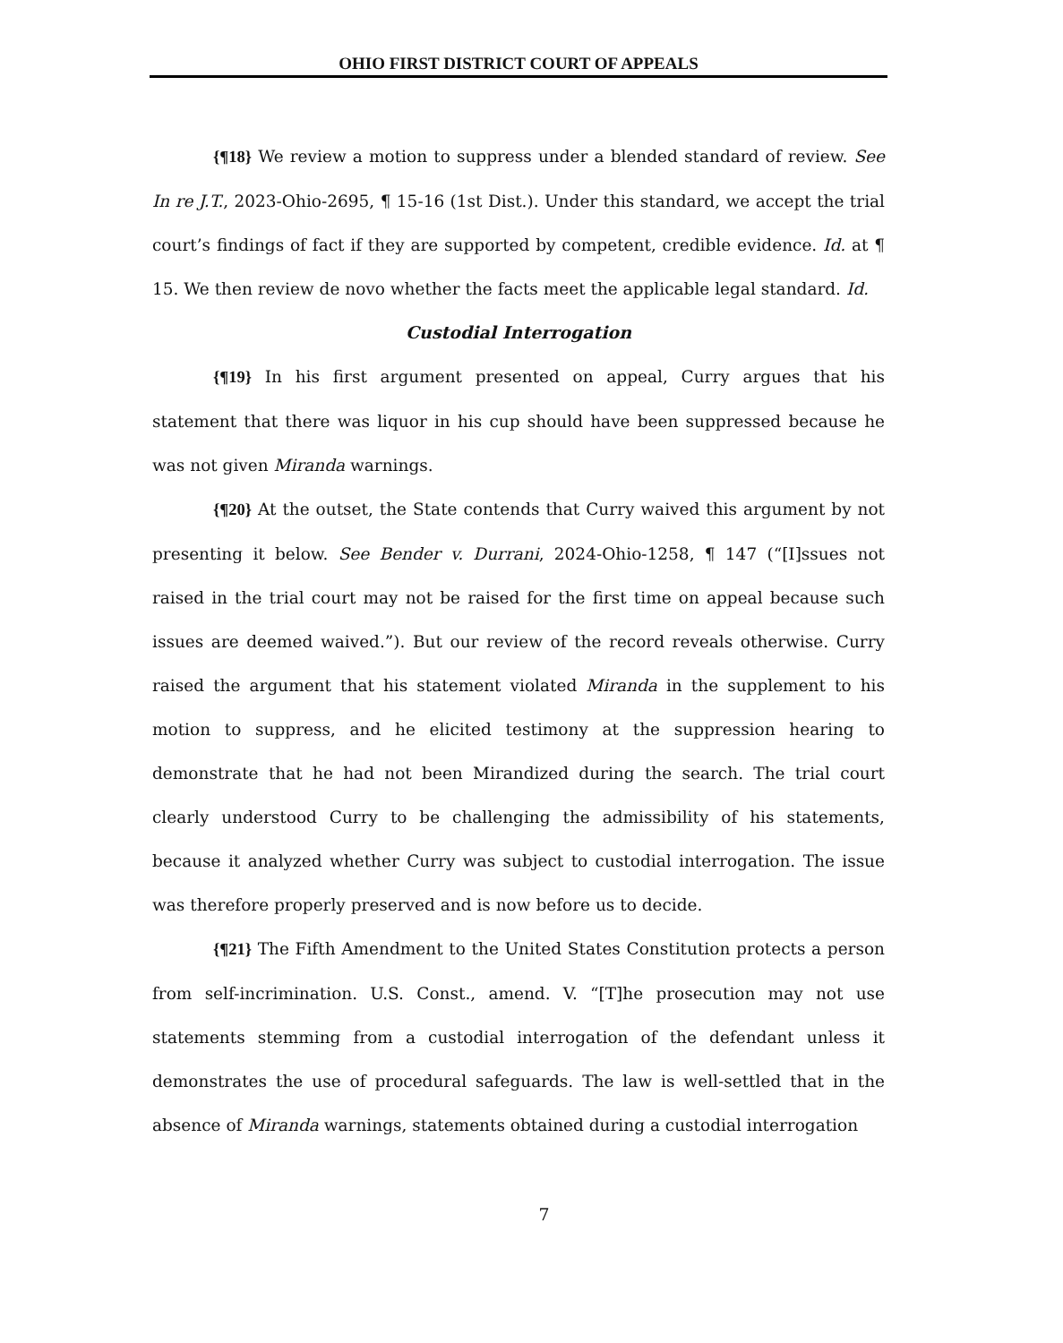OHIO FIRST DISTRICT COURT OF APPEALS
{¶18} We review a motion to suppress under a blended standard of review. See In re J.T., 2023-Ohio-2695, ¶ 15-16 (1st Dist.). Under this standard, we accept the trial court’s findings of fact if they are supported by competent, credible evidence. Id. at ¶ 15. We then review de novo whether the facts meet the applicable legal standard. Id.
Custodial Interrogation
{¶19} In his first argument presented on appeal, Curry argues that his statement that there was liquor in his cup should have been suppressed because he was not given Miranda warnings.
{¶20} At the outset, the State contends that Curry waived this argument by not presenting it below. See Bender v. Durrani, 2024-Ohio-1258, ¶ 147 (“[I]ssues not raised in the trial court may not be raised for the first time on appeal because such issues are deemed waived.”). But our review of the record reveals otherwise. Curry raised the argument that his statement violated Miranda in the supplement to his motion to suppress, and he elicited testimony at the suppression hearing to demonstrate that he had not been Mirandized during the search. The trial court clearly understood Curry to be challenging the admissibility of his statements, because it analyzed whether Curry was subject to custodial interrogation. The issue was therefore properly preserved and is now before us to decide.
{¶21} The Fifth Amendment to the United States Constitution protects a person from self-incrimination. U.S. Const., amend. V. “[T]he prosecution may not use statements stemming from a custodial interrogation of the defendant unless it demonstrates the use of procedural safeguards. The law is well-settled that in the absence of Miranda warnings, statements obtained during a custodial interrogation
7